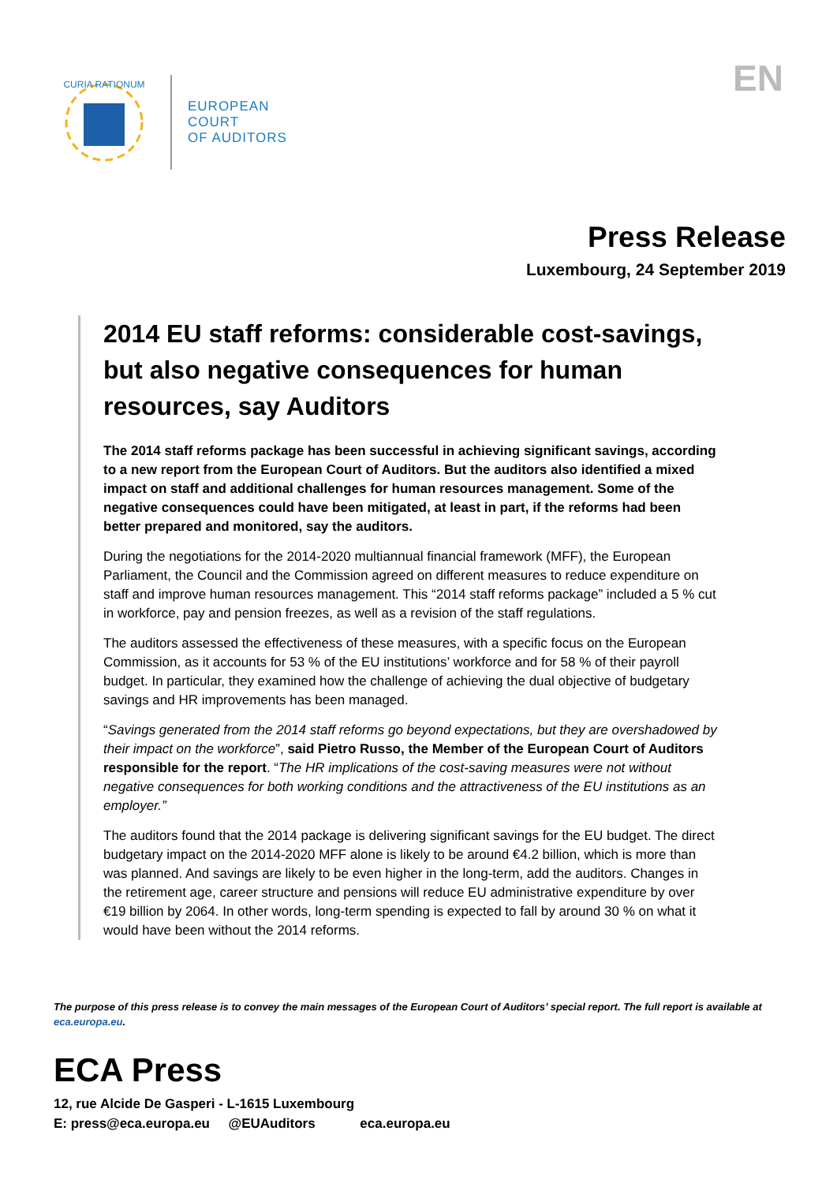CURIA RATIONUM
EUROPEAN
COURT
OF AUDITORS
EN
Press Release
Luxembourg, 24 September 2019
2014 EU staff reforms: considerable cost-savings, but also negative consequences for human resources, say Auditors
The 2014 staff reforms package has been successful in achieving significant savings, according to a new report from the European Court of Auditors. But the auditors also identified a mixed impact on staff and additional challenges for human resources management. Some of the negative consequences could have been mitigated, at least in part, if the reforms had been better prepared and monitored, say the auditors.
During the negotiations for the 2014-2020 multiannual financial framework (MFF), the European Parliament, the Council and the Commission agreed on different measures to reduce expenditure on staff and improve human resources management. This “2014 staff reforms package” included a 5 % cut in workforce, pay and pension freezes, as well as a revision of the staff regulations.
The auditors assessed the effectiveness of these measures, with a specific focus on the European Commission, as it accounts for 53 % of the EU institutions’ workforce and for 58 % of their payroll budget. In particular, they examined how the challenge of achieving the dual objective of budgetary savings and HR improvements has been managed.
“Savings generated from the 2014 staff reforms go beyond expectations, but they are overshadowed by their impact on the workforce”, said Pietro Russo, the Member of the European Court of Auditors responsible for the report. “The HR implications of the cost-saving measures were not without negative consequences for both working conditions and the attractiveness of the EU institutions as an employer.”
The auditors found that the 2014 package is delivering significant savings for the EU budget. The direct budgetary impact on the 2014-2020 MFF alone is likely to be around €4.2 billion, which is more than was planned. And savings are likely to be even higher in the long-term, add the auditors. Changes in the retirement age, career structure and pensions will reduce EU administrative expenditure by over €19 billion by 2064. In other words, long-term spending is expected to fall by around 30 % on what it would have been without the 2014 reforms.
The purpose of this press release is to convey the main messages of the European Court of Auditors’ special report. The full report is available at eca.europa.eu.
ECA Press
12, rue Alcide De Gasperi - L-1615 Luxembourg
E: press@eca.europa.eu @EUAuditors eca.europa.eu